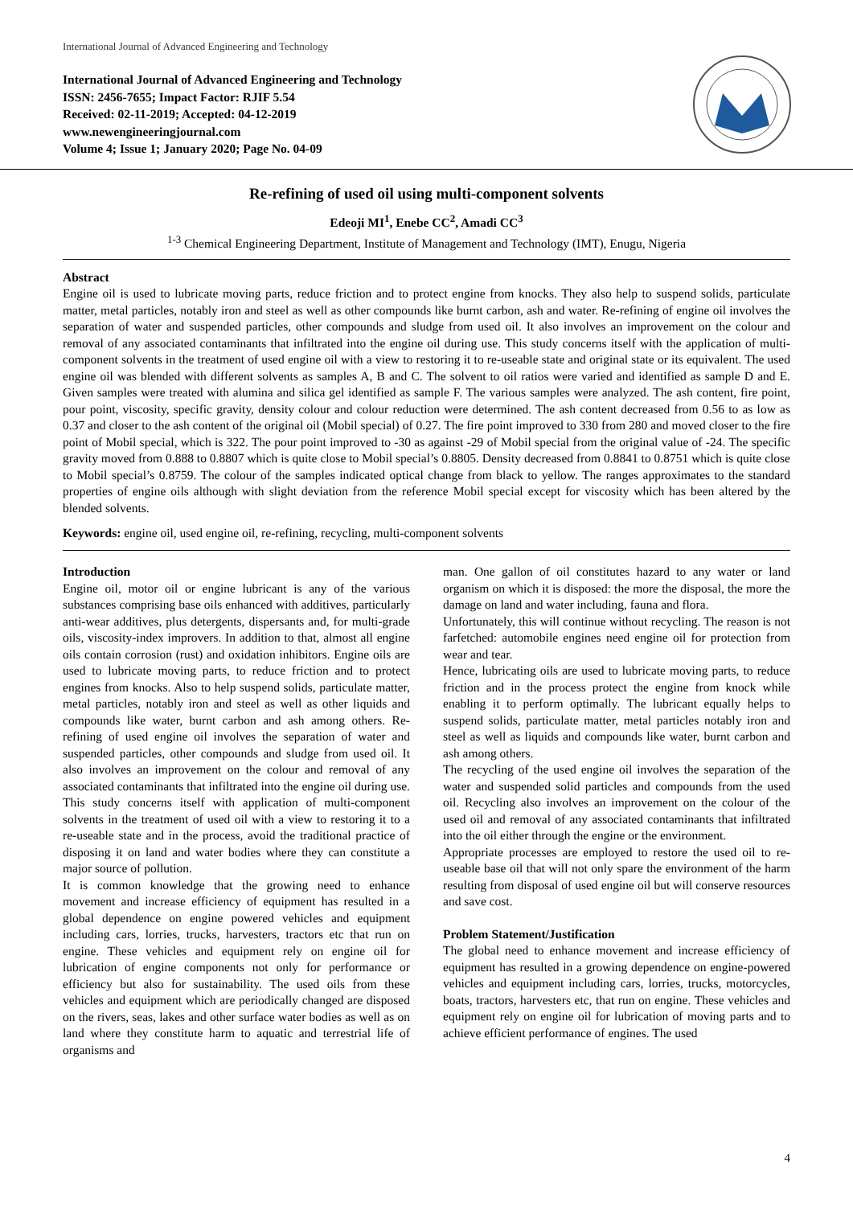International Journal of Advanced Engineering and Technology
International Journal of Advanced Engineering and Technology
ISSN: 2456-7655; Impact Factor: RJIF 5.54
Received: 02-11-2019; Accepted: 04-12-2019
www.newengineeringjournal.com
Volume 4; Issue 1; January 2020; Page No. 04-09
Re-refining of used oil using multi-component solvents
Edeoji MI<sup>1</sup>, Enebe CC<sup>2</sup>, Amadi CC<sup>3</sup>
<sup>1-3</sup> Chemical Engineering Department, Institute of Management and Technology (IMT), Enugu, Nigeria
Abstract
Engine oil is used to lubricate moving parts, reduce friction and to protect engine from knocks. They also help to suspend solids, particulate matter, metal particles, notably iron and steel as well as other compounds like burnt carbon, ash and water. Re-refining of engine oil involves the separation of water and suspended particles, other compounds and sludge from used oil. It also involves an improvement on the colour and removal of any associated contaminants that infiltrated into the engine oil during use. This study concerns itself with the application of multi-component solvents in the treatment of used engine oil with a view to restoring it to re-useable state and original state or its equivalent. The used engine oil was blended with different solvents as samples A, B and C. The solvent to oil ratios were varied and identified as sample D and E. Given samples were treated with alumina and silica gel identified as sample F. The various samples were analyzed. The ash content, fire point, pour point, viscosity, specific gravity, density colour and colour reduction were determined. The ash content decreased from 0.56 to as low as 0.37 and closer to the ash content of the original oil (Mobil special) of 0.27. The fire point improved to 330 from 280 and moved closer to the fire point of Mobil special, which is 322. The pour point improved to -30 as against -29 of Mobil special from the original value of -24. The specific gravity moved from 0.888 to 0.8807 which is quite close to Mobil special’s 0.8805. Density decreased from 0.8841 to 0.8751 which is quite close to Mobil special’s 0.8759. The colour of the samples indicated optical change from black to yellow. The ranges approximates to the standard properties of engine oils although with slight deviation from the reference Mobil special except for viscosity which has been altered by the blended solvents.
Keywords: engine oil, used engine oil, re-refining, recycling, multi-component solvents
Introduction
Engine oil, motor oil or engine lubricant is any of the various substances comprising base oils enhanced with additives, particularly anti-wear additives, plus detergents, dispersants and, for multi-grade oils, viscosity-index improvers. In addition to that, almost all engine oils contain corrosion (rust) and oxidation inhibitors. Engine oils are used to lubricate moving parts, to reduce friction and to protect engines from knocks. Also to help suspend solids, particulate matter, metal particles, notably iron and steel as well as other liquids and compounds like water, burnt carbon and ash among others. Re-refining of used engine oil involves the separation of water and suspended particles, other compounds and sludge from used oil. It also involves an improvement on the colour and removal of any associated contaminants that infiltrated into the engine oil during use. This study concerns itself with application of multi-component solvents in the treatment of used oil with a view to restoring it to a re-useable state and in the process, avoid the traditional practice of disposing it on land and water bodies where they can constitute a major source of pollution.
It is common knowledge that the growing need to enhance movement and increase efficiency of equipment has resulted in a global dependence on engine powered vehicles and equipment including cars, lorries, trucks, harvesters, tractors etc that run on engine. These vehicles and equipment rely on engine oil for lubrication of engine components not only for performance or efficiency but also for sustainability. The used oils from these vehicles and equipment which are periodically changed are disposed on the rivers, seas, lakes and other surface water bodies as well as on land where they constitute harm to aquatic and terrestrial life of organisms and
man. One gallon of oil constitutes hazard to any water or land organism on which it is disposed: the more the disposal, the more the damage on land and water including, fauna and flora.
Unfortunately, this will continue without recycling. The reason is not farfetched: automobile engines need engine oil for protection from wear and tear.
Hence, lubricating oils are used to lubricate moving parts, to reduce friction and in the process protect the engine from knock while enabling it to perform optimally. The lubricant equally helps to suspend solids, particulate matter, metal particles notably iron and steel as well as liquids and compounds like water, burnt carbon and ash among others.
The recycling of the used engine oil involves the separation of the water and suspended solid particles and compounds from the used oil. Recycling also involves an improvement on the colour of the used oil and removal of any associated contaminants that infiltrated into the oil either through the engine or the environment.
Appropriate processes are employed to restore the used oil to re-useable base oil that will not only spare the environment of the harm resulting from disposal of used engine oil but will conserve resources and save cost.
Problem Statement/Justification
The global need to enhance movement and increase efficiency of equipment has resulted in a growing dependence on engine-powered vehicles and equipment including cars, lorries, trucks, motorcycles, boats, tractors, harvesters etc, that run on engine. These vehicles and equipment rely on engine oil for lubrication of moving parts and to achieve efficient performance of engines. The used
4